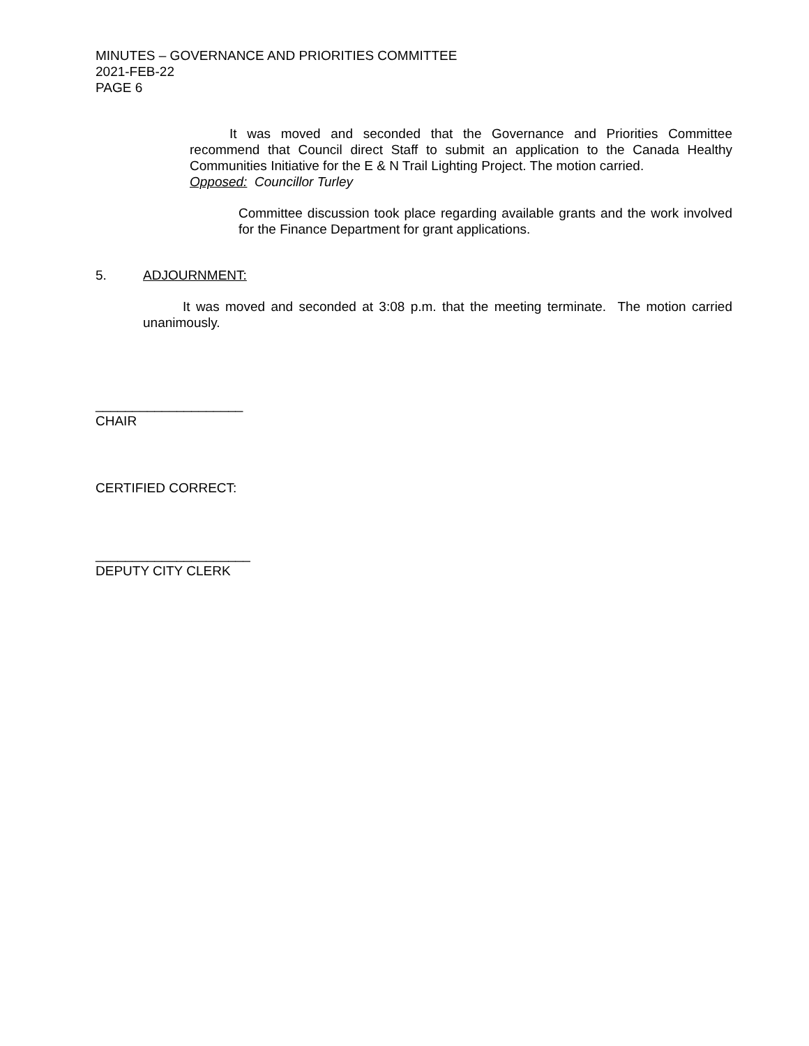MINUTES – GOVERNANCE AND PRIORITIES COMMITTEE
2021-FEB-22
PAGE 6
   It was moved and seconded that the Governance and Priorities Committee recommend that Council direct Staff to submit an application to the Canada Healthy Communities Initiative for the E & N Trail Lighting Project. The motion carried.
Opposed: Councillor Turley
Committee discussion took place regarding available grants and the work involved for the Finance Department for grant applications.
5. ADJOURNMENT:
   It was moved and seconded at 3:08 p.m. that the meeting terminate. The motion carried unanimously.
____________________
CHAIR
CERTIFIED CORRECT:
_____________________
DEPUTY CITY CLERK